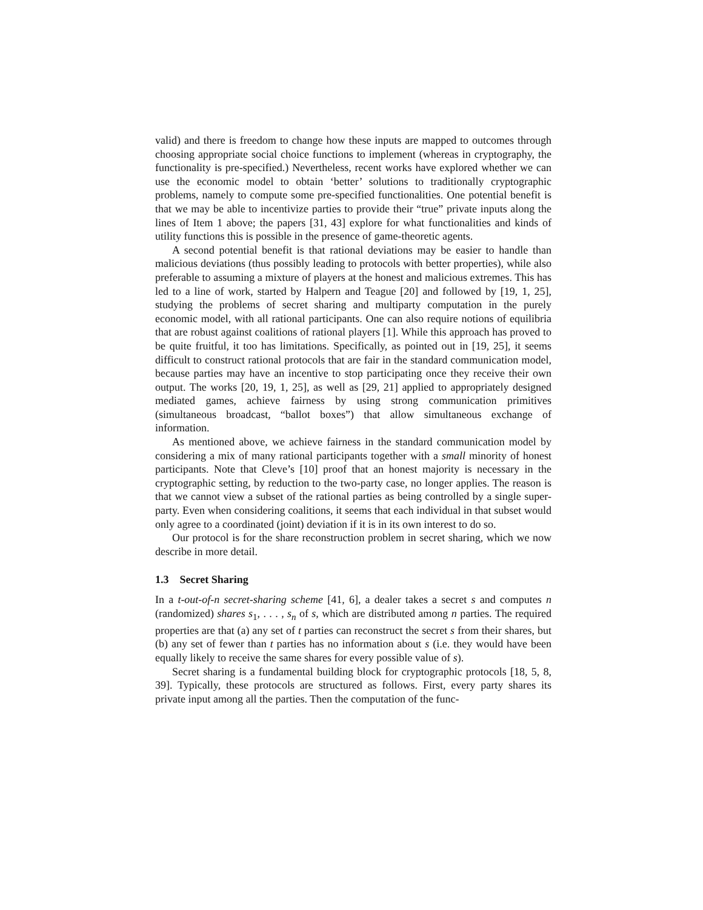valid) and there is freedom to change how these inputs are mapped to outcomes through choosing appropriate social choice functions to implement (whereas in cryptography, the functionality is pre-specified.) Nevertheless, recent works have explored whether we can use the economic model to obtain ‘better’ solutions to traditionally cryptographic problems, namely to compute some pre-specified functionalities. One potential benefit is that we may be able to incentivize parties to provide their “true” private inputs along the lines of Item 1 above; the papers [31, 43] explore for what functionalities and kinds of utility functions this is possible in the presence of game-theoretic agents.
A second potential benefit is that rational deviations may be easier to handle than malicious deviations (thus possibly leading to protocols with better properties), while also preferable to assuming a mixture of players at the honest and malicious extremes. This has led to a line of work, started by Halpern and Teague [20] and followed by [19, 1, 25], studying the problems of secret sharing and multiparty computation in the purely economic model, with all rational participants. One can also require notions of equilibria that are robust against coalitions of rational players [1]. While this approach has proved to be quite fruitful, it too has limitations. Specifically, as pointed out in [19, 25], it seems difficult to construct rational protocols that are fair in the standard communication model, because parties may have an incentive to stop participating once they receive their own output. The works [20, 19, 1, 25], as well as [29, 21] applied to appropriately designed mediated games, achieve fairness by using strong communication primitives (simultaneous broadcast, “ballot boxes”) that allow simultaneous exchange of information.
As mentioned above, we achieve fairness in the standard communication model by considering a mix of many rational participants together with a small minority of honest participants. Note that Cleve’s [10] proof that an honest majority is necessary in the cryptographic setting, by reduction to the two-party case, no longer applies. The reason is that we cannot view a subset of the rational parties as being controlled by a single super-party. Even when considering coalitions, it seems that each individual in that subset would only agree to a coordinated (joint) deviation if it is in its own interest to do so.
Our protocol is for the share reconstruction problem in secret sharing, which we now describe in more detail.
1.3 Secret Sharing
In a t-out-of-n secret-sharing scheme [41, 6], a dealer takes a secret s and computes n (randomized) shares s<sub>1</sub>, . . . , s<sub>n</sub> of s, which are distributed among n parties. The required properties are that (a) any set of t parties can reconstruct the secret s from their shares, but (b) any set of fewer than t parties has no information about s (i.e. they would have been equally likely to receive the same shares for every possible value of s).
Secret sharing is a fundamental building block for cryptographic protocols [18, 5, 8, 39]. Typically, these protocols are structured as follows. First, every party shares its private input among all the parties. Then the computation of the func-